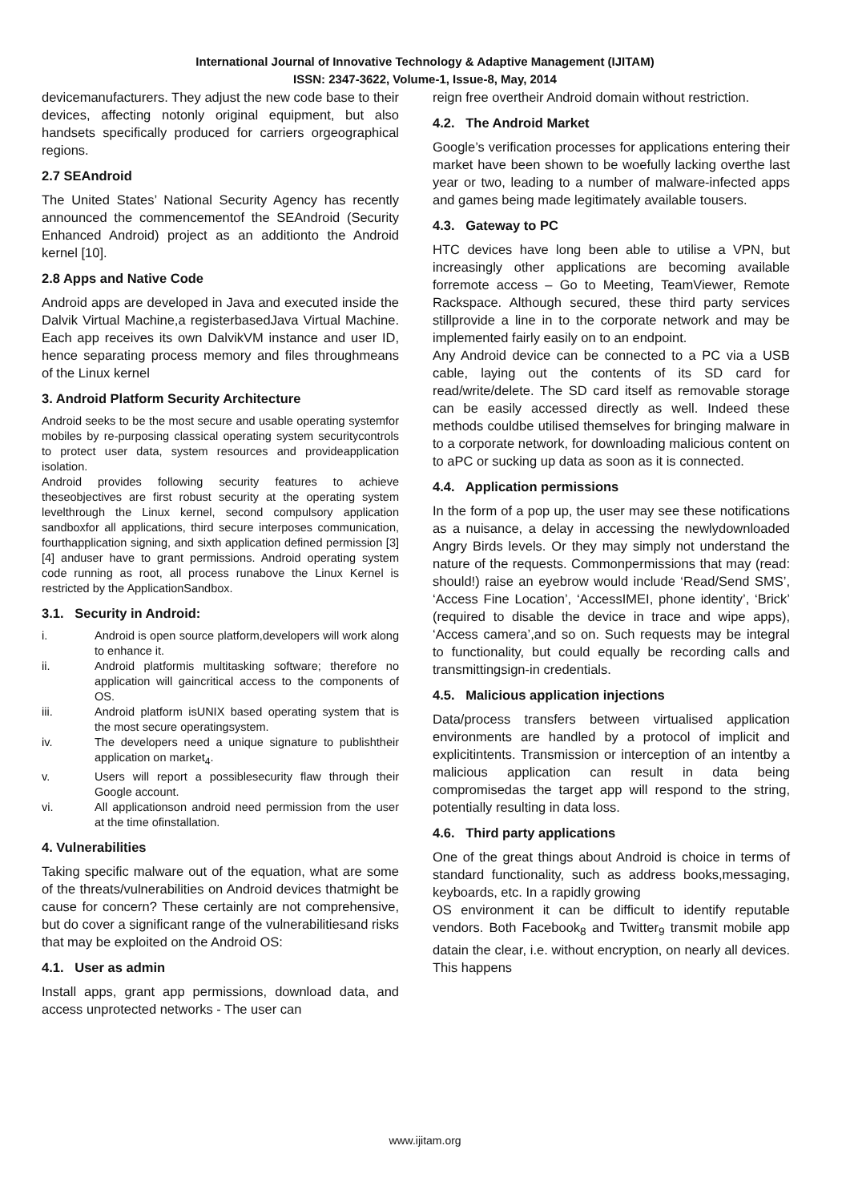International Journal of Innovative Technology & Adaptive Management (IJITAM)
ISSN: 2347-3622, Volume-1, Issue-8, May, 2014
devicemanufacturers. They adjust the new code base to their devices, affecting notonly original equipment, but also handsets specifically produced for carriers orgeographical regions.
2.7 SEAndroid
The United States’ National Security Agency has recently announced the commencementof the SEAndroid (Security Enhanced Android) project as an additionto the Android kernel [10].
2.8 Apps and Native Code
Android apps are developed in Java and executed inside the Dalvik Virtual Machine,a registerbasedJava Virtual Machine. Each app receives its own DalvikVM instance and user ID, hence separating process memory and files throughmeans of the Linux kernel
3. Android Platform Security Architecture
Android seeks to be the most secure and usable operating systemfor mobiles by re-purposing classical operating system securitycontrols to protect user data, system resources and provideapplication isolation.
Android provides following security features to achieve theseobjectives are first robust security at the operating system levelthrough the Linux kernel, second compulsory application sandboxfor all applications, third secure interposes communication, fourthapplication signing, and sixth application defined permission [3] [4] anduser have to grant permissions. Android operating system code running as root, all process runabove the Linux Kernel is restricted by the ApplicationSandbox.
3.1. Security in Android:
i. Android is open source platform,developers will work along to enhance it.
ii. Android platformis multitasking software; therefore no application will gaincritical access to the components of OS.
iii. Android platform isUNIX based operating system that is the most secure operatingsystem.
iv. The developers need a unique signature to publishtheir application on market<sub>4</sub>.
v. Users will report a possiblesecurity flaw through their Google account.
vi. All applicationson android need permission from the user at the time ofinstallation.
4. Vulnerabilities
Taking specific malware out of the equation, what are some of the threats/vulnerabilities on Android devices thatmight be cause for concern? These certainly are not comprehensive, but do cover a significant range of the vulnerabilitiesand risks that may be exploited on the Android OS:
4.1. User as admin
Install apps, grant app permissions, download data, and access unprotected networks - The user can
reign free overtheir Android domain without restriction.
4.2. The Android Market
Google’s verification processes for applications entering their market have been shown to be woefully lacking overthe last year or two, leading to a number of malware-infected apps and games being made legitimately available tousers.
4.3. Gateway to PC
HTC devices have long been able to utilise a VPN, but increasingly other applications are becoming available forremote access – Go to Meeting, TeamViewer, Remote Rackspace. Although secured, these third party services stillprovide a line in to the corporate network and may be implemented fairly easily on to an endpoint.
Any Android device can be connected to a PC via a USB cable, laying out the contents of its SD card for read/write/delete. The SD card itself as removable storage can be easily accessed directly as well. Indeed these methods couldbe utilised themselves for bringing malware in to a corporate network, for downloading malicious content on to aPC or sucking up data as soon as it is connected.
4.4. Application permissions
In the form of a pop up, the user may see these notifications as a nuisance, a delay in accessing the newlydownloaded Angry Birds levels. Or they may simply not understand the nature of the requests. Commonpermissions that may (read: should!) raise an eyebrow would include ‘Read/Send SMS’, ‘Access Fine Location’, ‘AccessIMEI, phone identity’, ‘Brick’ (required to disable the device in trace and wipe apps), ‘Access camera’,and so on. Such requests may be integral to functionality, but could equally be recording calls and transmittingsign-in credentials.
4.5. Malicious application injections
Data/process transfers between virtualised application environments are handled by a protocol of implicit and explicitintents. Transmission or interception of an intentby a malicious application can result in data being compromisedas the target app will respond to the string, potentially resulting in data loss.
4.6. Third party applications
One of the great things about Android is choice in terms of standard functionality, such as address books,messaging, keyboards, etc. In a rapidly growing
OS environment it can be difficult to identify reputable vendors. Both Facebook<sub>8</sub> and Twitter<sub>9</sub> transmit mobile app datain the clear, i.e. without encryption, on nearly all devices. This happens
www.ijitam.org